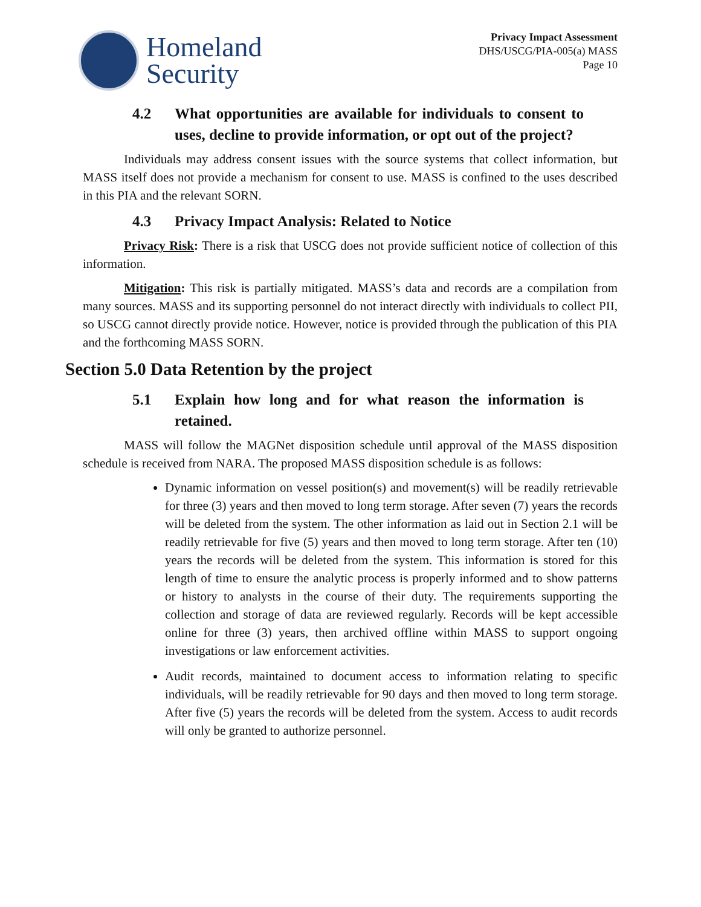Homeland
Security
Privacy Impact Assessment
DHS/USCG/PIA-005(a) MASS
Page 10
4.2 What opportunities are available for individuals to consent to uses, decline to provide information, or opt out of the project?
Individuals may address consent issues with the source systems that collect information, but MASS itself does not provide a mechanism for consent to use. MASS is confined to the uses described in this PIA and the relevant SORN.
4.3 Privacy Impact Analysis: Related to Notice
Privacy Risk: There is a risk that USCG does not provide sufficient notice of collection of this information.
Mitigation: This risk is partially mitigated. MASS’s data and records are a compilation from many sources. MASS and its supporting personnel do not interact directly with individuals to collect PII, so USCG cannot directly provide notice. However, notice is provided through the publication of this PIA and the forthcoming MASS SORN.
Section 5.0 Data Retention by the project
5.1 Explain how long and for what reason the information is retained.
MASS will follow the MAGNet disposition schedule until approval of the MASS disposition schedule is received from NARA. The proposed MASS disposition schedule is as follows:
Dynamic information on vessel position(s) and movement(s) will be readily retrievable for three (3) years and then moved to long term storage. After seven (7) years the records will be deleted from the system. The other information as laid out in Section 2.1 will be readily retrievable for five (5) years and then moved to long term storage. After ten (10) years the records will be deleted from the system. This information is stored for this length of time to ensure the analytic process is properly informed and to show patterns or history to analysts in the course of their duty. The requirements supporting the collection and storage of data are reviewed regularly. Records will be kept accessible online for three (3) years, then archived offline within MASS to support ongoing investigations or law enforcement activities.
Audit records, maintained to document access to information relating to specific individuals, will be readily retrievable for 90 days and then moved to long term storage. After five (5) years the records will be deleted from the system. Access to audit records will only be granted to authorize personnel.